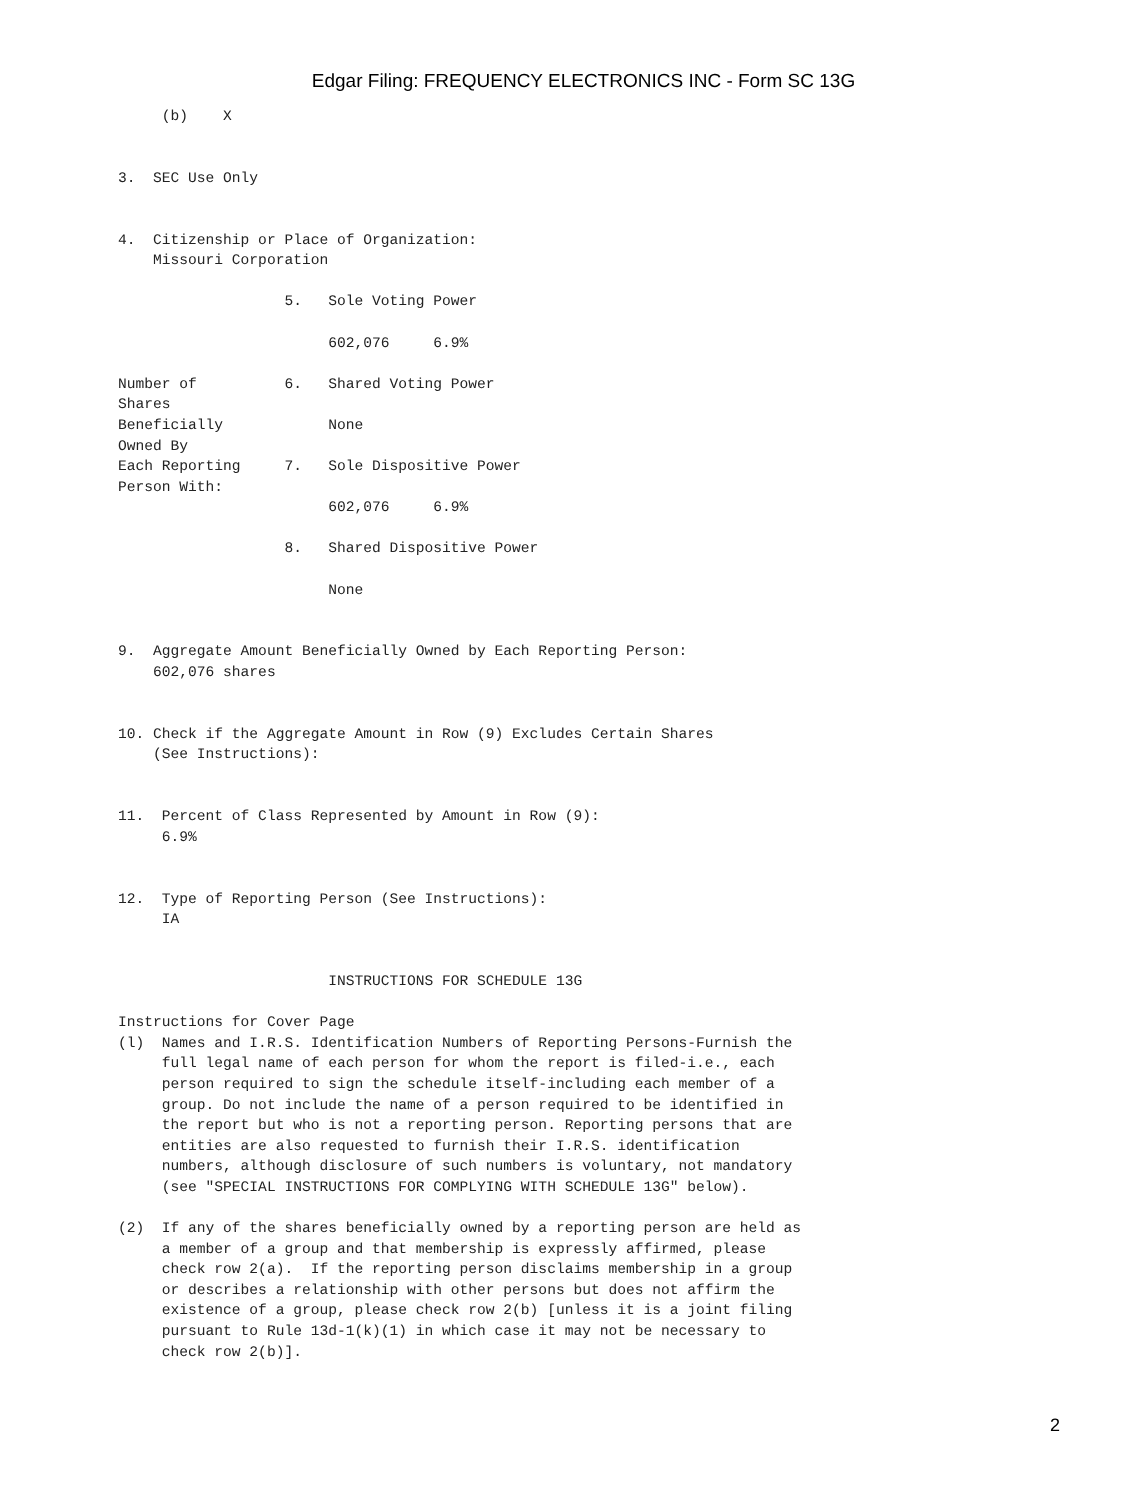Edgar Filing: FREQUENCY ELECTRONICS INC - Form SC 13G
     (b)    X


3.  SEC Use Only


4.  Citizenship or Place of Organization:
    Missouri Corporation

                   5.   Sole Voting Power

                        602,076     6.9%

Number of          6.   Shared Voting Power
Shares
Beneficially            None
Owned By
Each Reporting     7.   Sole Dispositive Power
Person With:
                        602,076     6.9%

                   8.   Shared Dispositive Power

                        None


9.  Aggregate Amount Beneficially Owned by Each Reporting Person:
    602,076 shares


10. Check if the Aggregate Amount in Row (9) Excludes Certain Shares
    (See Instructions):


11.  Percent of Class Represented by Amount in Row (9):
     6.9%


12.  Type of Reporting Person (See Instructions):
     IA


                        INSTRUCTIONS FOR SCHEDULE 13G

Instructions for Cover Page
(l)  Names and I.R.S. Identification Numbers of Reporting Persons-Furnish the
     full legal name of each person for whom the report is filed-i.e., each
     person required to sign the schedule itself-including each member of a
     group. Do not include the name of a person required to be identified in
     the report but who is not a reporting person. Reporting persons that are
     entities are also requested to furnish their I.R.S. identification
     numbers, although disclosure of such numbers is voluntary, not mandatory
     (see "SPECIAL INSTRUCTIONS FOR COMPLYING WITH SCHEDULE 13G" below).

(2)  If any of the shares beneficially owned by a reporting person are held as
     a member of a group and that membership is expressly affirmed, please
     check row 2(a).  If the reporting person disclaims membership in a group
     or describes a relationship with other persons but does not affirm the
     existence of a group, please check row 2(b) [unless it is a joint filing
     pursuant to Rule 13d-1(k)(1) in which case it may not be necessary to
     check row 2(b)].
2